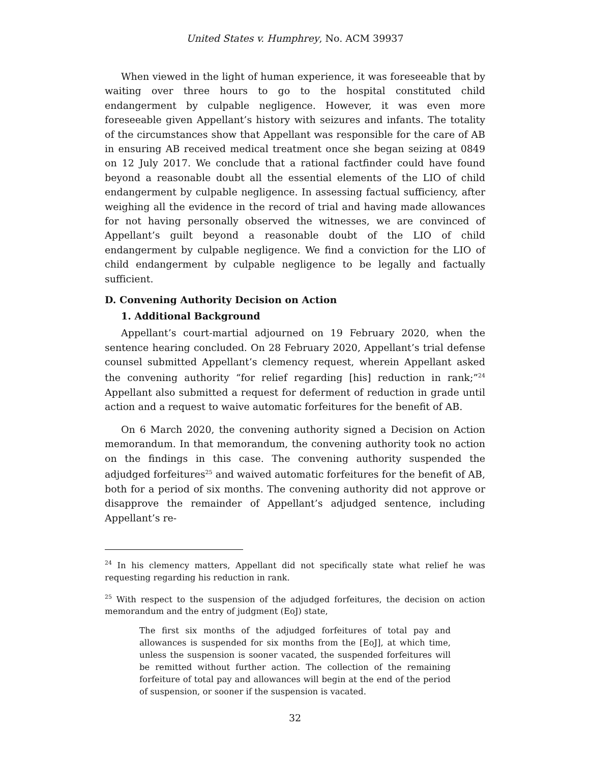United States v. Humphrey, No. ACM 39937
When viewed in the light of human experience, it was foreseeable that by waiting over three hours to go to the hospital constituted child endangerment by culpable negligence. However, it was even more foreseeable given Appellant’s history with seizures and infants. The totality of the circumstances show that Appellant was responsible for the care of AB in ensuring AB received medical treatment once she began seizing at 0849 on 12 July 2017. We conclude that a rational factfinder could have found beyond a reasonable doubt all the essential elements of the LIO of child endangerment by culpable negligence. In assessing factual sufficiency, after weighing all the evidence in the record of trial and having made allowances for not having personally observed the witnesses, we are convinced of Appellant’s guilt beyond a reasonable doubt of the LIO of child endangerment by culpable negligence. We find a conviction for the LIO of child endangerment by culpable negligence to be legally and factually sufficient.
D. Convening Authority Decision on Action
1. Additional Background
Appellant’s court-martial adjourned on 19 February 2020, when the sentence hearing concluded. On 28 February 2020, Appellant’s trial defense counsel submitted Appellant’s clemency request, wherein Appellant asked the convening authority “for relief regarding [his] reduction in rank;”<sup>24</sup> Appellant also submitted a request for deferment of reduction in grade until action and a request to waive automatic forfeitures for the benefit of AB.
On 6 March 2020, the convening authority signed a Decision on Action memorandum. In that memorandum, the convening authority took no action on the findings in this case. The convening authority suspended the adjudged forfeitures<sup>25</sup> and waived automatic forfeitures for the benefit of AB, both for a period of six months. The convening authority did not approve or disapprove the remainder of Appellant’s adjudged sentence, including Appellant’s re-
<sup>24</sup> In his clemency matters, Appellant did not specifically state what relief he was requesting regarding his reduction in rank.
<sup>25</sup> With respect to the suspension of the adjudged forfeitures, the decision on action memorandum and the entry of judgment (EoJ) state,
The first six months of the adjudged forfeitures of total pay and allowances is suspended for six months from the [EoJ], at which time, unless the suspension is sooner vacated, the suspended forfeitures will be remitted without further action. The collection of the remaining forfeiture of total pay and allowances will begin at the end of the period of suspension, or sooner if the suspension is vacated.
32